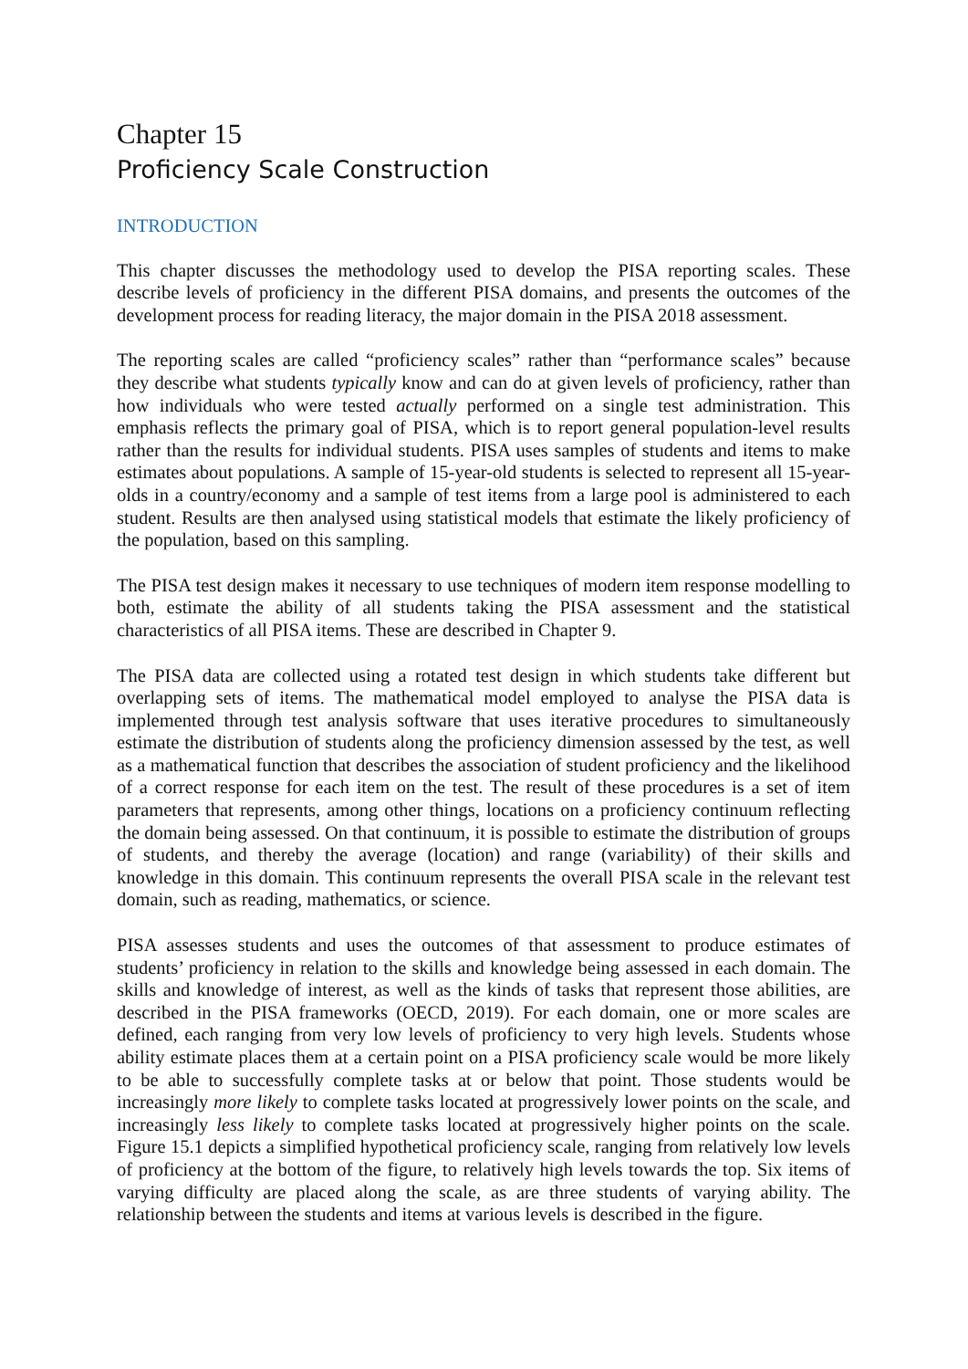Chapter 15
Proficiency Scale Construction
INTRODUCTION
This chapter discusses the methodology used to develop the PISA reporting scales. These describe levels of proficiency in the different PISA domains, and presents the outcomes of the development process for reading literacy, the major domain in the PISA 2018 assessment.
The reporting scales are called “proficiency scales” rather than “performance scales” because they describe what students typically know and can do at given levels of proficiency, rather than how individuals who were tested actually performed on a single test administration. This emphasis reflects the primary goal of PISA, which is to report general population-level results rather than the results for individual students. PISA uses samples of students and items to make estimates about populations. A sample of 15-year-old students is selected to represent all 15-year-olds in a country/economy and a sample of test items from a large pool is administered to each student. Results are then analysed using statistical models that estimate the likely proficiency of the population, based on this sampling.
The PISA test design makes it necessary to use techniques of modern item response modelling to both, estimate the ability of all students taking the PISA assessment and the statistical characteristics of all PISA items. These are described in Chapter 9.
The PISA data are collected using a rotated test design in which students take different but overlapping sets of items. The mathematical model employed to analyse the PISA data is implemented through test analysis software that uses iterative procedures to simultaneously estimate the distribution of students along the proficiency dimension assessed by the test, as well as a mathematical function that describes the association of student proficiency and the likelihood of a correct response for each item on the test. The result of these procedures is a set of item parameters that represents, among other things, locations on a proficiency continuum reflecting the domain being assessed. On that continuum, it is possible to estimate the distribution of groups of students, and thereby the average (location) and range (variability) of their skills and knowledge in this domain. This continuum represents the overall PISA scale in the relevant test domain, such as reading, mathematics, or science.
PISA assesses students and uses the outcomes of that assessment to produce estimates of students’ proficiency in relation to the skills and knowledge being assessed in each domain. The skills and knowledge of interest, as well as the kinds of tasks that represent those abilities, are described in the PISA frameworks (OECD, 2019). For each domain, one or more scales are defined, each ranging from very low levels of proficiency to very high levels. Students whose ability estimate places them at a certain point on a PISA proficiency scale would be more likely to be able to successfully complete tasks at or below that point. Those students would be increasingly more likely to complete tasks located at progressively lower points on the scale, and increasingly less likely to complete tasks located at progressively higher points on the scale. Figure 15.1 depicts a simplified hypothetical proficiency scale, ranging from relatively low levels of proficiency at the bottom of the figure, to relatively high levels towards the top. Six items of varying difficulty are placed along the scale, as are three students of varying ability. The relationship between the students and items at various levels is described in the figure.